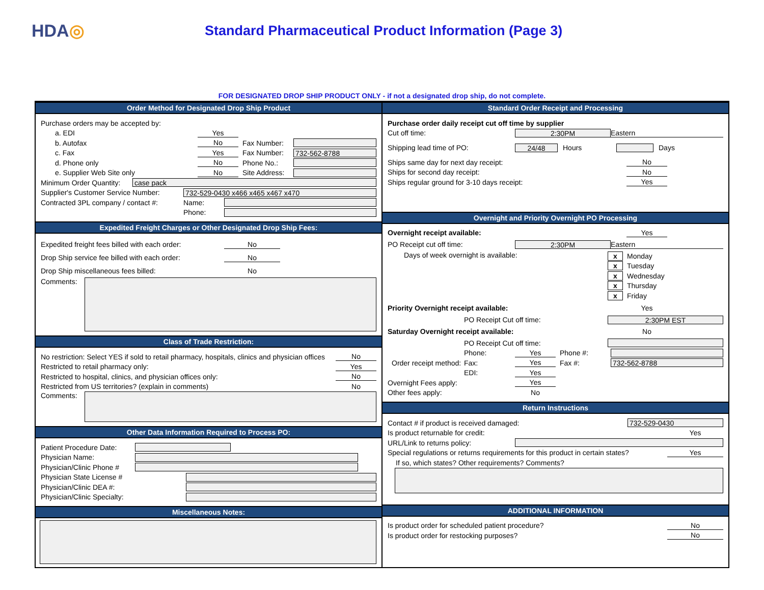HDA◎
Standard Pharmaceutical Product Information (Page 3)
FOR DESIGNATED DROP SHIP PRODUCT ONLY - if not a designated drop ship, do not complete.
Order Method for Designated Drop Ship Product
Purchase orders may be accepted by:
a. EDI Yes
b. Autofax No Fax Number:
c. Fax Yes Fax Number: 732-562-8788
d. Phone only No Phone No.:
e. Supplier Web Site only No Site Address:
Minimum Order Quantity: case pack
Supplier's Customer Service Number: 732-529-0430 x466 x465 x467 x470
Contracted 3PL company / contact #: Name:
Phone:
Expedited Freight Charges or Other Designated Drop Ship Fees:
Expedited freight fees billed with each order: No
Drop Ship service fee billed with each order: No
Drop Ship miscellaneous fees billed: No
Comments:
Class of Trade Restriction:
No restriction: Select YES if sold to retail pharmacy, hospitals, clinics and physician offices No
Restricted to retail pharmacy only: Yes
Restricted to hospital, clinics, and physician offices only: No
Restricted from US territories? (explain in comments) No
Comments:
Other Data Information Required to Process PO:
Patient Procedure Date:
Physician Name:
Physician/Clinic Phone #
Physician State License #
Physician/Clinic DEA #:
Physician/Clinic Specialty:
Miscellaneous Notes:
Standard Order Receipt and Processing
Purchase order daily receipt cut off time by supplier
Cut off time: 2:30PM Eastern
Shipping lead time of PO: 24/48 Hours Days
Ships same day for next day receipt: No
Ships for second day receipt: No
Ships regular ground for 3-10 days receipt: Yes
Overnight and Priority Overnight PO Processing
Overnight receipt available: Yes
PO Receipt cut off time: 2:30PM Eastern
Days of week overnight is available: x Monday
x Tuesday
x Wednesday
x Thursday
x Friday
Priority Overnight receipt available: Yes
PO Receipt Cut off time: 2:30PM EST
Saturday Overnight receipt available: No
PO Receipt Cut off time:
Order receipt method:
Phone: Yes Phone #:
Fax: Yes Fax #: 732-562-8788
EDI: Yes
Overnight Fees apply: Yes
Other fees apply: No
Return Instructions
Contact # if product is received damaged: 732-529-0430
Is product returnable for credit: Yes
URL/Link to returns policy:
Special regulations or returns requirements for this product in certain states? Yes
If so, which states? Other requirements? Comments?
ADDITIONAL INFORMATION
Is product order for scheduled patient procedure? No
Is product order for restocking purposes? No